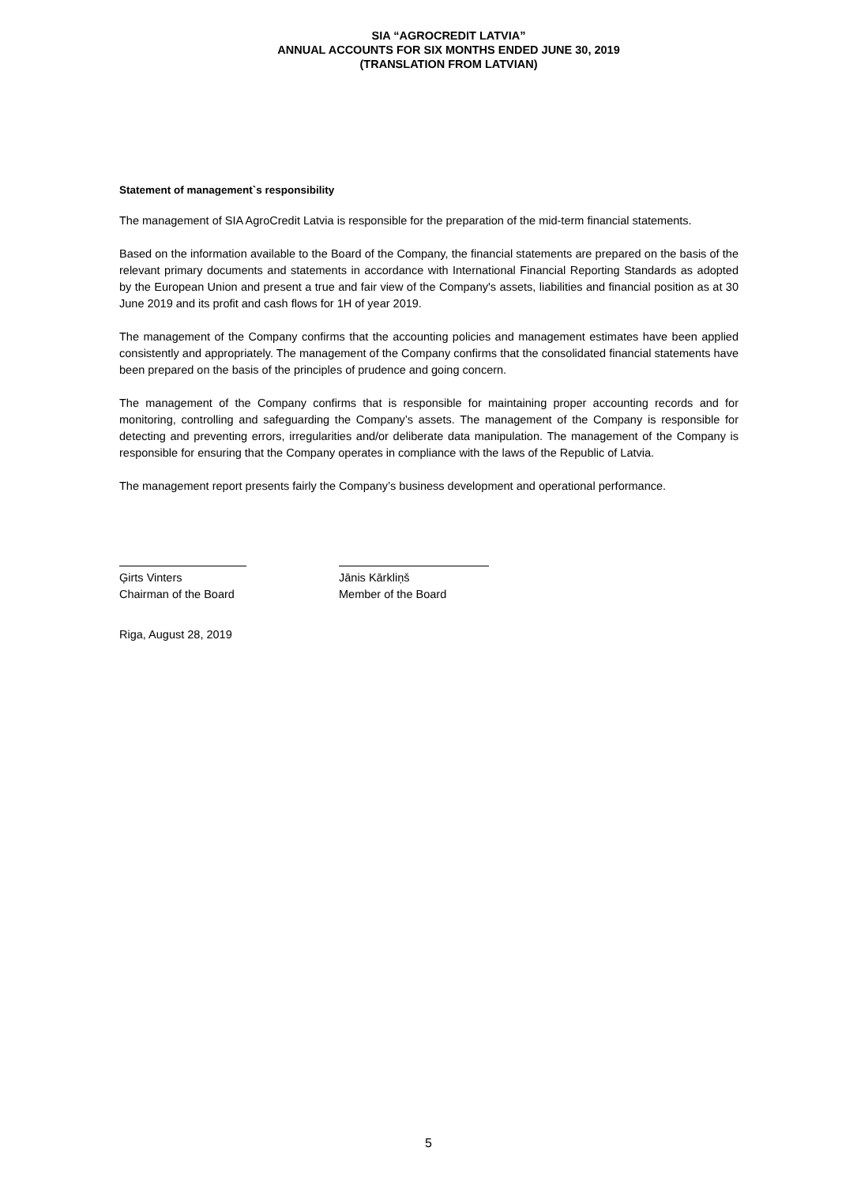SIA “AGROCREDIT LATVIA”
ANNUAL ACCOUNTS FOR SIX MONTHS ENDED JUNE 30, 2019
(TRANSLATION FROM LATVIAN)
Statement of management`s responsibility
The management of SIA AgroCredit Latvia is responsible for the preparation of the mid-term financial statements.
Based on the information available to the Board of the Company, the financial statements are prepared on the basis of the relevant primary documents and statements in accordance with International Financial Reporting Standards as adopted by the European Union and present a true and fair view of the Company's assets, liabilities and financial position as at 30 June 2019 and its profit and cash flows for 1H of year 2019.
The management of the Company confirms that the accounting policies and management estimates have been applied consistently and appropriately. The management of the Company confirms that the consolidated financial statements have been prepared on the basis of the principles of prudence and going concern.
The management of the Company confirms that is responsible for maintaining proper accounting records and for monitoring, controlling and safeguarding the Company’s assets. The management of the Company is responsible for detecting and preventing errors, irregularities and/or deliberate data manipulation. The management of the Company is responsible for ensuring that the Company operates in compliance with the laws of the Republic of Latvia.
The management report presents fairly the Company’s business development and operational performance.
Ģirts Vinters
Chairman of the Board
Jānis Kārkliņš
Member of the Board
Riga, August 28, 2019
5